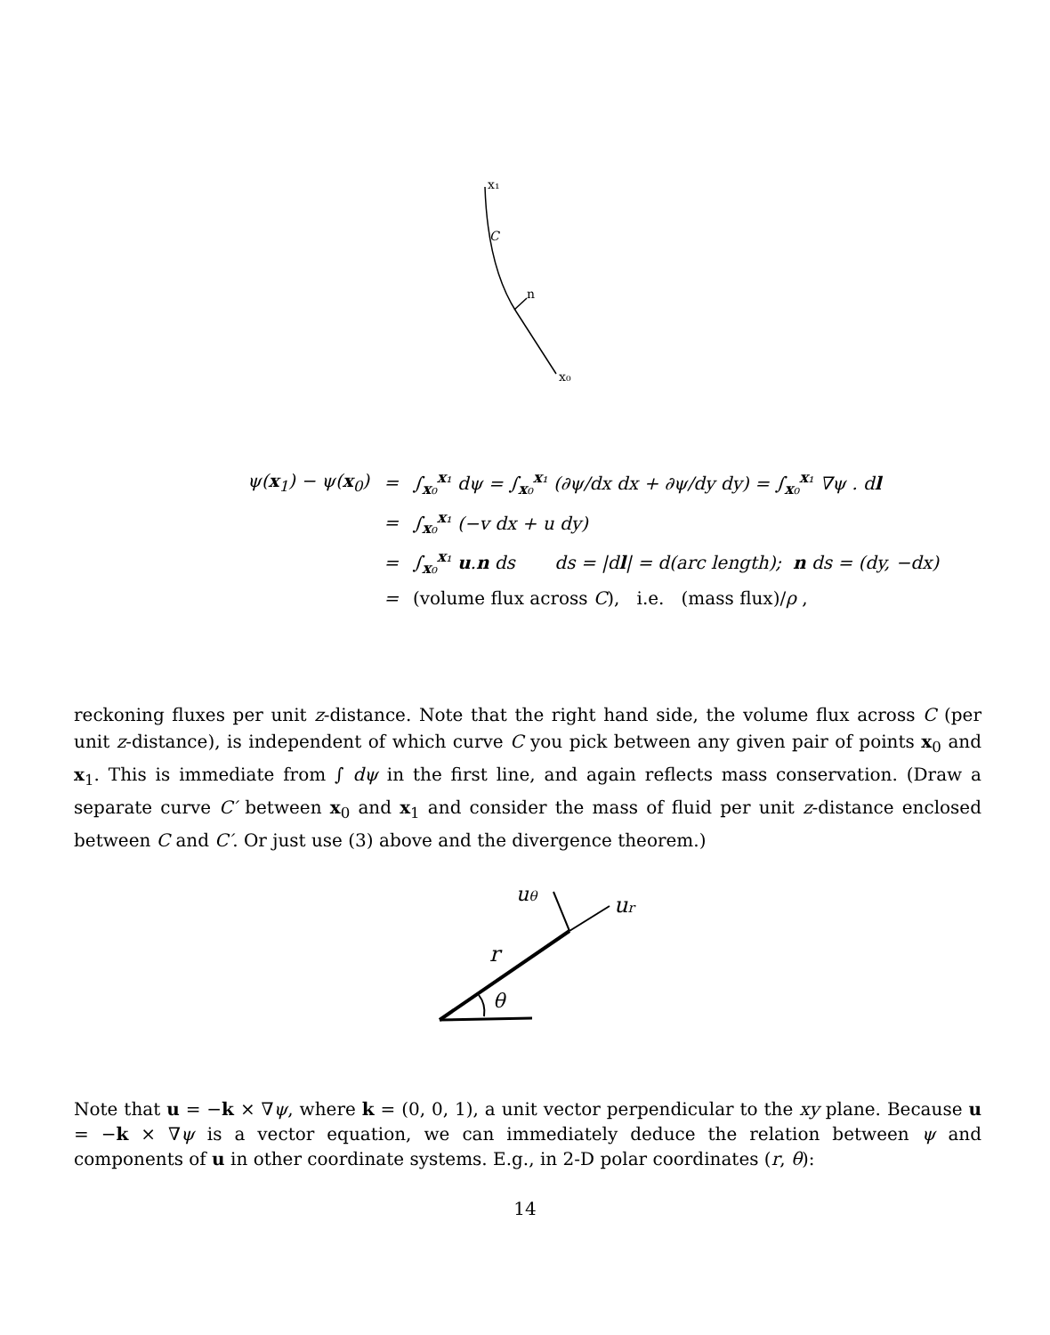x₁
C
n
x₀
| ψ( x<sub>1</sub>) − ψ( x<sub>0</sub>) | = | ∫<sub>x₀</sub><sup>x₁</sup> dψ = ∫<sub>x₀</sub><sup>x₁</sup> (∂ψ/dx dx + ∂ψ/dy dy) = ∫<sub>x₀</sub><sup>x₁</sup> ∇ψ . d l |
| | = | ∫<sub>x₀</sub><sup>x₁</sup> (−v dx + u dy) |
| | = | ∫<sub>x₀</sub><sup>x₁</sup> u . n ds ds = /d l / = d(arc length); n ds = (dy, −dx) |
| | = | (volume flux across C ), i.e. (mass flux)/ ρ , |
reckoning fluxes per unit z-distance. Note that the right hand side, the volume flux across C (per unit z-distance), is independent of which curve C you pick between any given pair of points x<sub>0</sub> and x<sub>1</sub>. This is immediate from ∫ dψ in the first line, and again reflects mass conservation. (Draw a separate curve C′ between x<sub>0</sub> and x<sub>1</sub> and consider the mass of fluid per unit z-distance enclosed between C and C′. Or just use (3) above and the divergence theorem.)
uθ
ur
r
θ
Note that u = −k × ∇ψ, where k = (0, 0, 1), a unit vector perpendicular to the xy plane. Because u = −k × ∇ψ is a vector equation, we can immediately deduce the relation between ψ and components of u in other coordinate systems. E.g., in 2-D polar coordinates (r, θ):
14